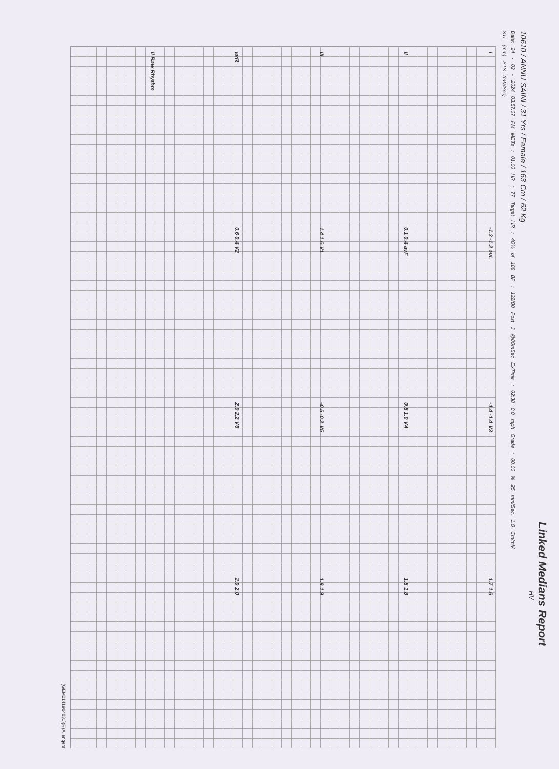Linked Medians Report
HV
10610 / ANNU SAINI / 31 Yrs / Female / 163 Cm / 62 Kg
Date: 24 - 02 - 2024 03:57:07 PM METs : 01.00 HR : 77 Target HR : 40% of 189 BP : 122/80 Post J @80mSec ExTime : 02:38 0.0 mph Grade : 00.00 % 25 mm/Sec. 1.0 Cm/mV
STL (mm) STS (mV/Sec)
I
-1.3 -1.2 avL
-1.4 -1.4 V3
1.7 1.6
II
0.1 0.4 avF
0.8 1.0 V4
1.8 1.8
III
1.4 1.6 V1
-0.5 -0.2 V5
1.9 1.9
avR
0.6 0.4 V2
2.9 2.2 V6
2.0 2.0
II Raw Rhythm
(GEM2141904031)(R)Allengers